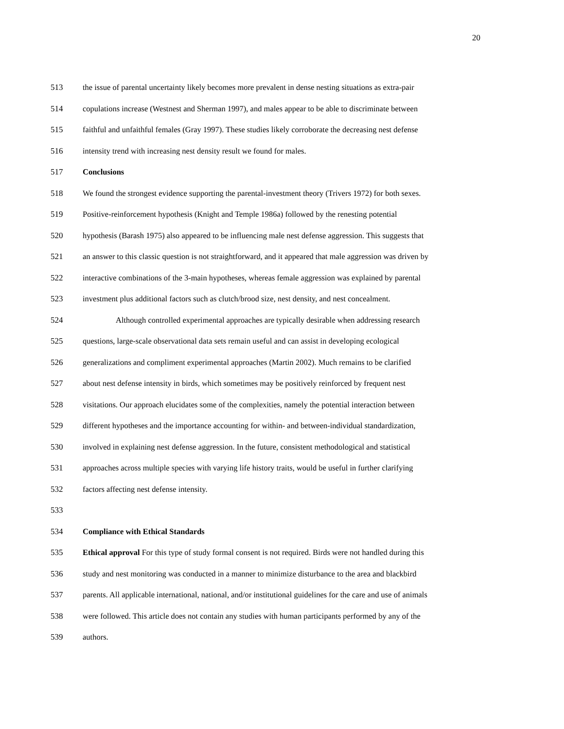20
513 the issue of parental uncertainty likely becomes more prevalent in dense nesting situations as extra-pair
514 copulations increase (Westnest and Sherman 1997), and males appear to be able to discriminate between
515 faithful and unfaithful females (Gray 1997). These studies likely corroborate the decreasing nest defense
516 intensity trend with increasing nest density result we found for males.
517 Conclusions
518 We found the strongest evidence supporting the parental-investment theory (Trivers 1972) for both sexes.
519 Positive-reinforcement hypothesis (Knight and Temple 1986a) followed by the renesting potential
520 hypothesis (Barash 1975) also appeared to be influencing male nest defense aggression. This suggests that
521 an answer to this classic question is not straightforward, and it appeared that male aggression was driven by
522 interactive combinations of the 3-main hypotheses, whereas female aggression was explained by parental
523 investment plus additional factors such as clutch/brood size, nest density, and nest concealment.
524 Although controlled experimental approaches are typically desirable when addressing research
525 questions, large-scale observational data sets remain useful and can assist in developing ecological
526 generalizations and compliment experimental approaches (Martin 2002). Much remains to be clarified
527 about nest defense intensity in birds, which sometimes may be positively reinforced by frequent nest
528 visitations. Our approach elucidates some of the complexities, namely the potential interaction between
529 different hypotheses and the importance accounting for within- and between-individual standardization,
530 involved in explaining nest defense aggression. In the future, consistent methodological and statistical
531 approaches across multiple species with varying life history traits, would be useful in further clarifying
532 factors affecting nest defense intensity.
533
534 Compliance with Ethical Standards
535 Ethical approval For this type of study formal consent is not required. Birds were not handled during this
536 study and nest monitoring was conducted in a manner to minimize disturbance to the area and blackbird
537 parents. All applicable international, national, and/or institutional guidelines for the care and use of animals
538 were followed. This article does not contain any studies with human participants performed by any of the
539 authors.